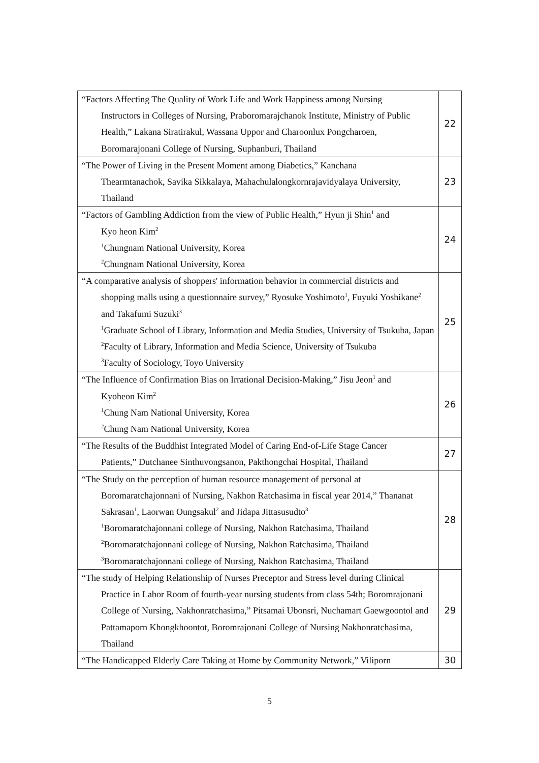| “Factors Affecting The Quality of Work Life and Work Happiness among Nursing Instructors in Colleges of Nursing, Praboromarajchanok Institute, Ministry of Public Health,” Lakana Siratirakul, Wassana Uppor and Charoonlux Pongcharoen, Boromarajonani College of Nursing, Suphanburi, Thailand | 22 |
| “The Power of Living in the Present Moment among Diabetics,” Kanchana Thearmtanachok, Savika Sikkalaya, Mahachulalongkornrajavidyalaya University, Thailand | 23 |
| “Factors of Gambling Addiction from the view of Public Health,” Hyun ji Shin<sup>1</sup> and Kyo heon Kim<sup>2</sup> <sup>1</sup>Chungnam National University, Korea <sup>2</sup>Chungnam National University, Korea | 24 |
| “A comparative analysis of shoppers' information behavior in commercial districts and shopping malls using a questionnaire survey,” Ryosuke Yoshimoto<sup>1</sup>, Fuyuki Yoshikane<sup>2</sup> and Takafumi Suzuki<sup>3</sup> <sup>1</sup>Graduate School of Library, Information and Media Studies, University of Tsukuba, Japan <sup>2</sup>Faculty of Library, Information and Media Science, University of Tsukuba <sup>3</sup>Faculty of Sociology, Toyo University | 25 |
| “The Influence of Confirmation Bias on Irrational Decision-Making,” Jisu Jeon<sup>1</sup> and Kyoheon Kim<sup>2</sup> <sup>1</sup>Chung Nam National University, Korea <sup>2</sup>Chung Nam National University, Korea | 26 |
| “The Results of the Buddhist Integrated Model of Caring End-of-Life Stage Cancer Patients,” Dutchanee Sinthuvongsanon, Pakthongchai Hospital, Thailand | 27 |
| “The Study on the perception of human resource management of personal at Boromaratchajonnani of Nursing, Nakhon Ratchasima in fiscal year 2014,” Thananat Sakrasan<sup>1</sup>, Laorwan Oungsakul<sup>2</sup> and Jidapa Jittasusudto<sup>3</sup> <sup>1</sup>Boromaratchajonnani college of Nursing, Nakhon Ratchasima, Thailand <sup>2</sup>Boromaratchajonnani college of Nursing, Nakhon Ratchasima, Thailand <sup>3</sup>Boromaratchajonnani college of Nursing, Nakhon Ratchasima, Thailand | 28 |
| “The study of Helping Relationship of Nurses Preceptor and Stress level during Clinical Practice in Labor Room of fourth-year nursing students from class 54th; Boromrajonani College of Nursing, Nakhonratchasima,” Pitsamai Ubonsri, Nuchamart Gaewgoontol and Pattamaporn Khongkhoontot, Boromrajonani College of Nursing Nakhonratchasima, Thailand | 29 |
| “The Handicapped Elderly Care Taking at Home by Community Network,” Viliporn | 30 |
5